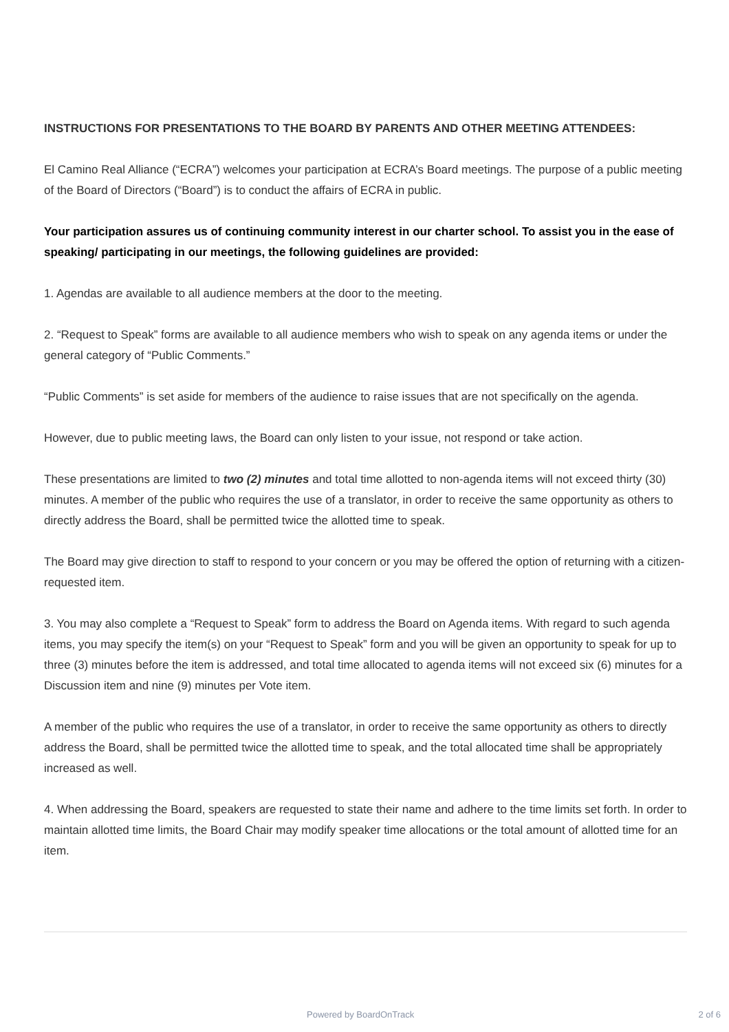INSTRUCTIONS FOR PRESENTATIONS TO THE BOARD BY PARENTS AND OTHER MEETING ATTENDEES:
El Camino Real Alliance (“ECRA”) welcomes your participation at ECRA’s Board meetings. The purpose of a public meeting of the Board of Directors (“Board”) is to conduct the affairs of ECRA in public.
Your participation assures us of continuing community interest in our charter school. To assist you in the ease of speaking/ participating in our meetings, the following guidelines are provided:
1. Agendas are available to all audience members at the door to the meeting.
2. “Request to Speak” forms are available to all audience members who wish to speak on any agenda items or under the general category of “Public Comments.”
“Public Comments” is set aside for members of the audience to raise issues that are not specifically on the agenda.
However, due to public meeting laws, the Board can only listen to your issue, not respond or take action.
These presentations are limited to two (2) minutes and total time allotted to non-agenda items will not exceed thirty (30) minutes. A member of the public who requires the use of a translator, in order to receive the same opportunity as others to directly address the Board, shall be permitted twice the allotted time to speak.
The Board may give direction to staff to respond to your concern or you may be offered the option of returning with a citizen-requested item.
3. You may also complete a “Request to Speak” form to address the Board on Agenda items. With regard to such agenda items, you may specify the item(s) on your “Request to Speak” form and you will be given an opportunity to speak for up to three (3) minutes before the item is addressed, and total time allocated to agenda items will not exceed six (6) minutes for a Discussion item and nine (9) minutes per Vote item.
A member of the public who requires the use of a translator, in order to receive the same opportunity as others to directly address the Board, shall be permitted twice the allotted time to speak, and the total allocated time shall be appropriately increased as well.
4. When addressing the Board, speakers are requested to state their name and adhere to the time limits set forth. In order to maintain allotted time limits, the Board Chair may modify speaker time allocations or the total amount of allotted time for an item.
Powered by BoardOnTrack 2 of 6